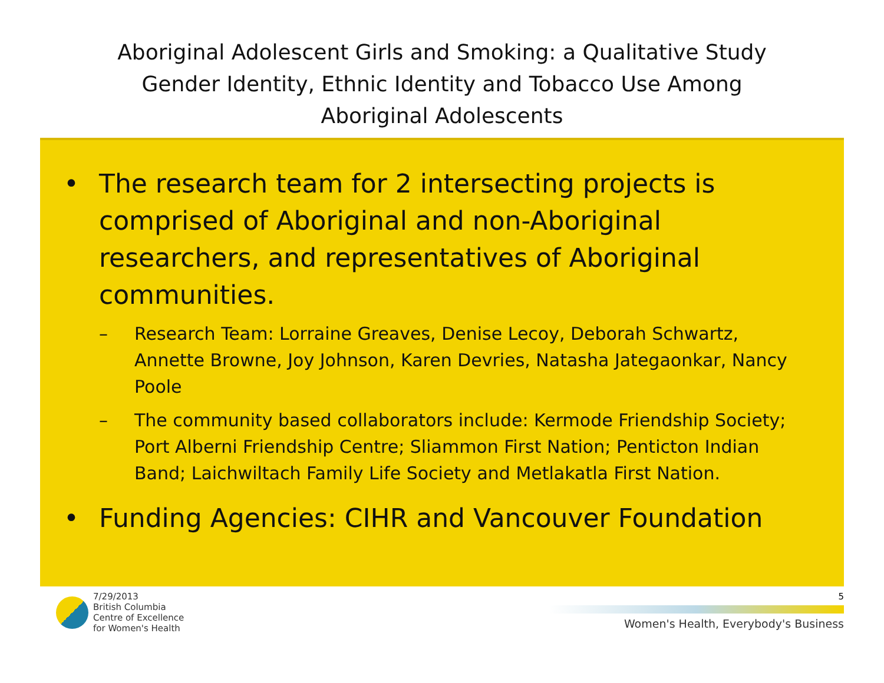Aboriginal Adolescent Girls and Smoking: a Qualitative Study
Gender Identity, Ethnic Identity and Tobacco Use Among
Aboriginal Adolescents
• The research team for 2 intersecting projects is comprised of Aboriginal and non-Aboriginal researchers, and representatives of Aboriginal communities.
– Research Team: Lorraine Greaves, Denise Lecoy, Deborah Schwartz, Annette Browne, Joy Johnson, Karen Devries, Natasha Jategaonkar, Nancy Poole
– The community based collaborators include: Kermode Friendship Society; Port Alberni Friendship Centre; Sliammon First Nation; Penticton Indian Band; Laichwiltach Family Life Society and Metlakatla First Nation.
• Funding Agencies: CIHR and Vancouver Foundation
7/29/2013
British Columbia
Centre of Excellence
for Women's Health
5
Women's Health, Everybody's Business